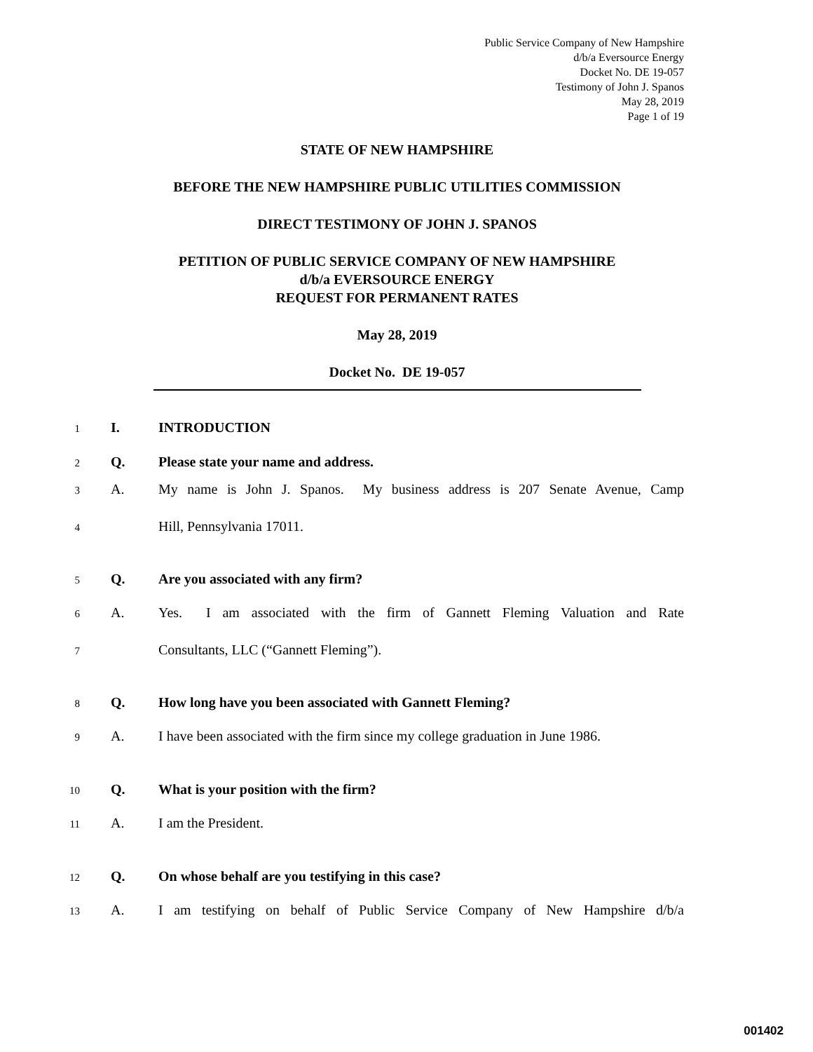Public Service Company of New Hampshire
d/b/a Eversource Energy
Docket No. DE 19-057
Testimony of John J. Spanos
May 28, 2019
Page 1 of 19
STATE OF NEW HAMPSHIRE
BEFORE THE NEW HAMPSHIRE PUBLIC UTILITIES COMMISSION
DIRECT TESTIMONY OF JOHN J. SPANOS
PETITION OF PUBLIC SERVICE COMPANY OF NEW HAMPSHIRE
d/b/a EVERSOURCE ENERGY
REQUEST FOR PERMANENT RATES
May 28, 2019
Docket No. DE 19-057
1 I. INTRODUCTION
2 Q. Please state your name and address.
3 A. My name is John J. Spanos. My business address is 207 Senate Avenue, Camp
4 Hill, Pennsylvania 17011.
5 Q. Are you associated with any firm?
6 A. Yes. I am associated with the firm of Gannett Fleming Valuation and Rate
7 Consultants, LLC (“Gannett Fleming”).
8 Q. How long have you been associated with Gannett Fleming?
9 A. I have been associated with the firm since my college graduation in June 1986.
10 Q. What is your position with the firm?
11 A. I am the President.
12 Q. On whose behalf are you testifying in this case?
13 A. I am testifying on behalf of Public Service Company of New Hampshire d/b/a
001402